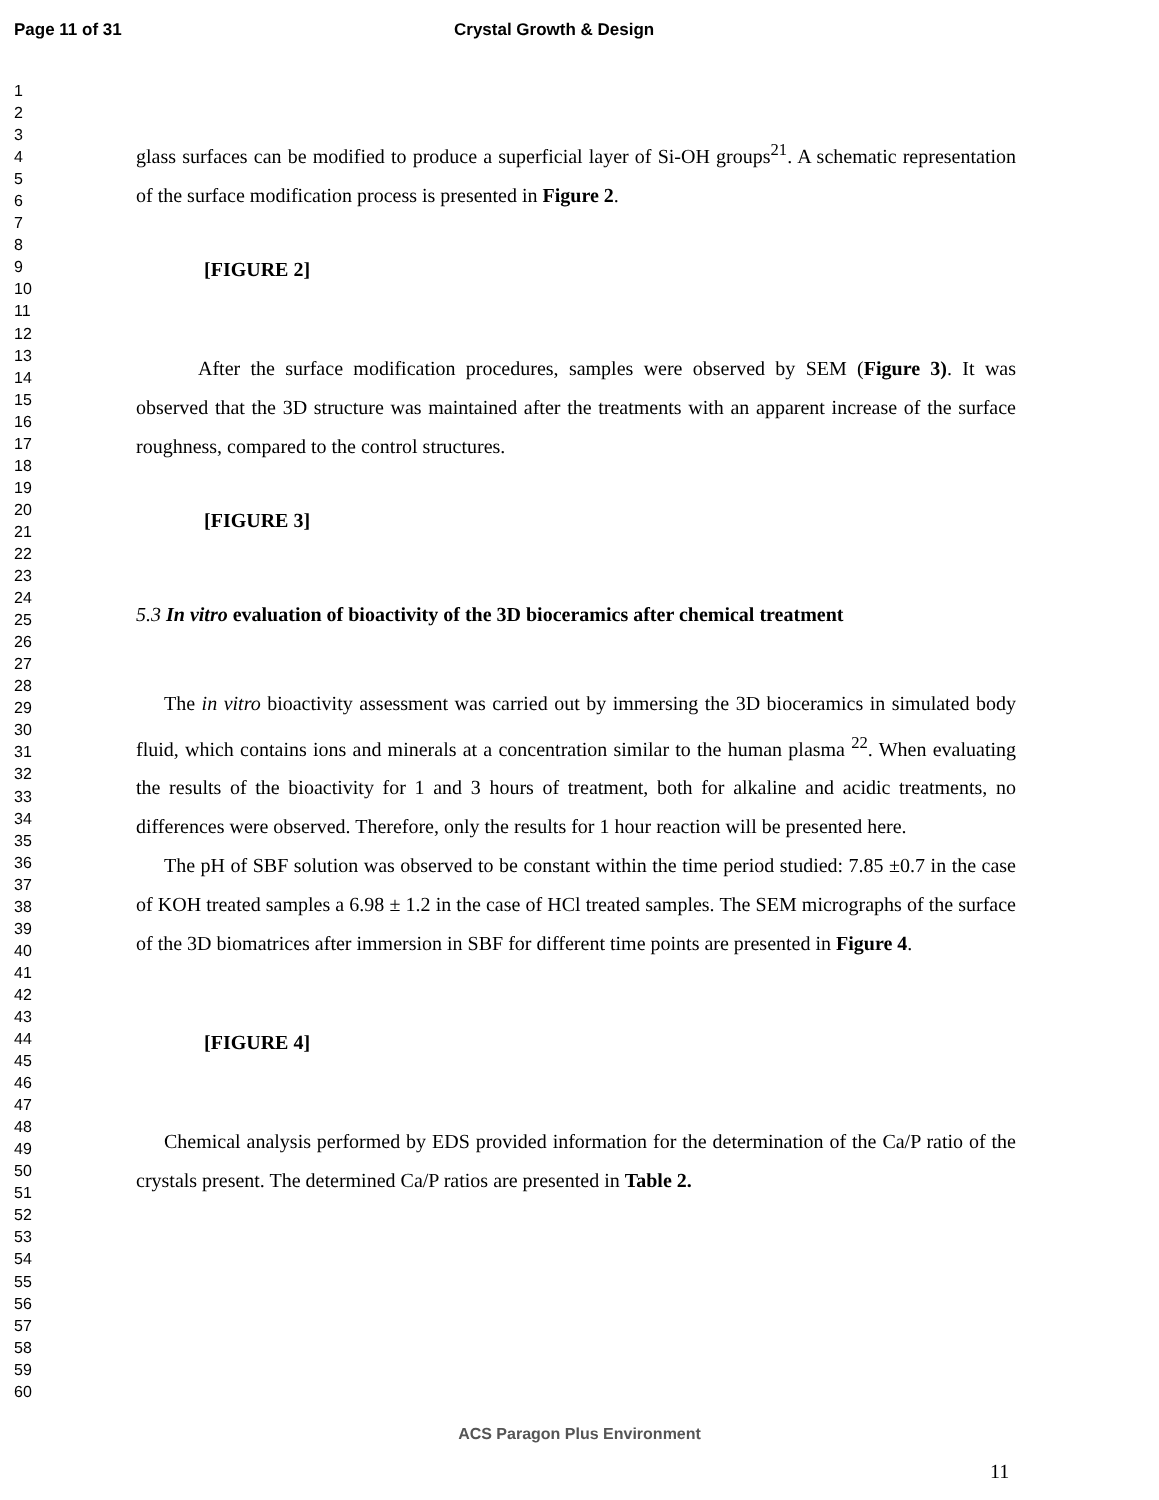Page 11 of 31 Crystal Growth & Design
1
2
3
4
5
6
7
8
9
10
11
12
13
14
15
16
17
18
19
20
21
22
23
24
25
26
27
28
29
30
31
32
33
34
35
36
37
38
39
40
41
42
43
44
45
46
47
48
49
50
51
52
53
54
55
56
57
58
59
60
glass surfaces can be modified to produce a superficial layer of Si-OH groups<sup>21</sup>. A schematic representation of the surface modification process is presented in Figure 2.
[FIGURE 2]
After the surface modification procedures, samples were observed by SEM (Figure 3). It was observed that the 3D structure was maintained after the treatments with an apparent increase of the surface roughness, compared to the control structures.
[FIGURE 3]
5.3 In vitro evaluation of bioactivity of the 3D bioceramics after chemical treatment
The in vitro bioactivity assessment was carried out by immersing the 3D bioceramics in simulated body fluid, which contains ions and minerals at a concentration similar to the human plasma <sup>22</sup>. When evaluating the results of the bioactivity for 1 and 3 hours of treatment, both for alkaline and acidic treatments, no differences were observed. Therefore, only the results for 1 hour reaction will be presented here.
The pH of SBF solution was observed to be constant within the time period studied: 7.85 ±0.7 in the case of KOH treated samples a 6.98 ± 1.2 in the case of HCl treated samples. The SEM micrographs of the surface of the 3D biomatrices after immersion in SBF for different time points are presented in Figure 4.
[FIGURE 4]
Chemical analysis performed by EDS provided information for the determination of the Ca/P ratio of the crystals present. The determined Ca/P ratios are presented in Table 2.
ACS Paragon Plus Environment
11